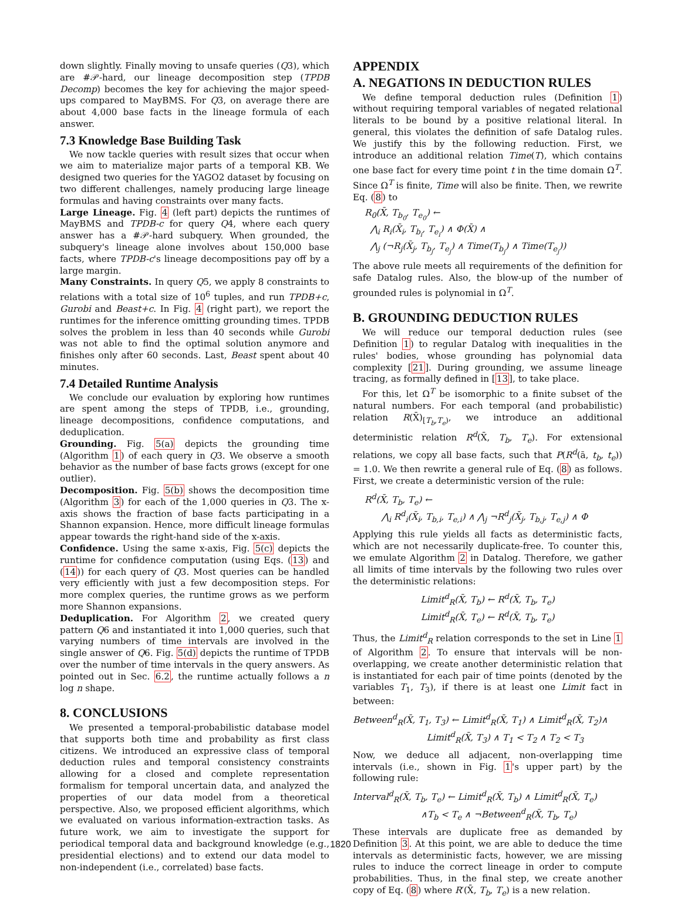down slightly. Finally moving to unsafe queries (Q3), which are #𝒫-hard, our lineage decomposition step (TPDB Decomp) becomes the key for achieving the major speed-ups compared to MayBMS. For Q3, on average there are about 4,000 base facts in the lineage formula of each answer.
7.3 Knowledge Base Building Task
We now tackle queries with result sizes that occur when we aim to materialize major parts of a temporal KB. We designed two queries for the YAGO2 dataset by focusing on two different challenges, namely producing large lineage formulas and having constraints over many facts.
Large Lineage. Fig. 4 (left part) depicts the runtimes of MayBMS and TPDB-c for query Q4, where each query answer has a #𝒫-hard subquery. When grounded, the subquery's lineage alone involves about 150,000 base facts, where TPDB-c's lineage decompositions pay off by a large margin.
Many Constraints. In query Q5, we apply 8 constraints to relations with a total size of 10<sup>6</sup> tuples, and run TPDB+c, Gurobi and Beast+c. In Fig. 4 (right part), we report the runtimes for the inference omitting grounding times. TPDB solves the problem in less than 40 seconds while Gurobi was not able to find the optimal solution anymore and finishes only after 60 seconds. Last, Beast spent about 40 minutes.
7.4 Detailed Runtime Analysis
We conclude our evaluation by exploring how runtimes are spent among the steps of TPDB, i.e., grounding, lineage decompositions, confidence computations, and deduplication.
Grounding. Fig. 5(a) depicts the grounding time (Algorithm 1) of each query in Q3. We observe a smooth behavior as the number of base facts grows (except for one outlier).
Decomposition. Fig. 5(b) shows the decomposition time (Algorithm 3) for each of the 1,000 queries in Q3. The x-axis shows the fraction of base facts participating in a Shannon expansion. Hence, more difficult lineage formulas appear towards the right-hand side of the x-axis.
Confidence. Using the same x-axis, Fig. 5(c) depicts the runtime for confidence computation (using Eqs. (13) and (14)) for each query of Q3. Most queries can be handled very efficiently with just a few decomposition steps. For more complex queries, the runtime grows as we perform more Shannon expansions.
Deduplication. For Algorithm 2, we created query pattern Q6 and instantiated it into 1,000 queries, such that varying numbers of time intervals are involved in the single answer of Q6. Fig. 5(d) depicts the runtime of TPDB over the number of time intervals in the query answers. As pointed out in Sec. 6.2, the runtime actually follows a n log n shape.
8. CONCLUSIONS
We presented a temporal-probabilistic database model that supports both time and probability as first class citizens. We introduced an expressive class of temporal deduction rules and temporal consistency constraints allowing for a closed and complete representation formalism for temporal uncertain data, and analyzed the properties of our data model from a theoretical perspective. Also, we proposed efficient algorithms, which we evaluated on various information-extraction tasks. As future work, we aim to investigate the support for periodical temporal data and background knowledge (e.g., presidential elections) and to extend our data model to non-independent (i.e., correlated) base facts.
APPENDIX
A. NEGATIONS IN DEDUCTION RULES
We define temporal deduction rules (Definition 1) without requiring temporal variables of negated relational literals to be bound by a positive relational literal. In general, this violates the definition of safe Datalog rules. We justify this by the following reduction. First, we introduce an additional relation Time(T), which contains one base fact for every time point t in the time domain Ω<sup>T</sup>. Since Ω<sup>T</sup> is finite, Time will also be finite. Then, we rewrite Eq. (8) to
R<sub>0</sub>(X̄, T<sub>b<sub>0</sub></sub>, T<sub>e<sub>0</sub></sub>) ←
⋀<sub>i</sub> R<sub>i</sub>(X̄<sub>i</sub>, T<sub>b<sub>i</sub></sub>, T<sub>e<sub>i</sub></sub>) ∧ Φ(X̄) ∧
⋀<sub>j</sub> (¬R<sub>j</sub>(X̄<sub>j</sub>, T<sub>b<sub>j</sub></sub>, T<sub>e<sub>j</sub></sub>) ∧ Time(T<sub>b<sub>j</sub></sub>) ∧ Time(T<sub>e<sub>j</sub></sub>))
The above rule meets all requirements of the definition for safe Datalog rules. Also, the blow-up of the number of grounded rules is polynomial in Ω<sup>T</sup>.
B. GROUNDING DEDUCTION RULES
We will reduce our temporal deduction rules (see Definition 1) to regular Datalog with inequalities in the rules' bodies, whose grounding has polynomial data complexity [21]. During grounding, we assume lineage tracing, as formally defined in [13], to take place.
For this, let Ω<sup>T</sup> be isomorphic to a finite subset of the natural numbers. For each temporal (and probabilistic) relation R(X̄)<sub>[T<sub>b</sub>,T<sub>e</sub>)</sub>, we introduce an additional deterministic relation R<sup>d</sup>(X̄, T<sub>b</sub>, T<sub>e</sub>). For extensional relations, we copy all base facts, such that P(R<sup>d</sup>(ā, t<sub>b</sub>, t<sub>e</sub>)) = 1.0. We then rewrite a general rule of Eq. (8) as follows. First, we create a deterministic version of the rule:
R<sup>d</sup>(X̄, T<sub>b</sub>, T<sub>e</sub>) ←
⋀<sub>i</sub> R<sup>d</sup><sub>i</sub>(X̄<sub>i</sub>, T<sub>b,i</sub>, T<sub>e,i</sub>) ∧ ⋀<sub>j</sub> ¬R<sup>d</sup><sub>j</sub>(X̄<sub>j</sub>, T<sub>b,j</sub>, T<sub>e,j</sub>) ∧ Φ
Applying this rule yields all facts as deterministic facts, which are not necessarily duplicate-free. To counter this, we emulate Algorithm 2 in Datalog. Therefore, we gather all limits of time intervals by the following two rules over the deterministic relations:
Limit<sup>d</sup><sub>R</sub>(X̄, T<sub>b</sub>) ← R<sup>d</sup>(X̄, T<sub>b</sub>, T<sub>e</sub>)
Limit<sup>d</sup><sub>R</sub>(X̄, T<sub>e</sub>) ← R<sup>d</sup>(X̄, T<sub>b</sub>, T<sub>e</sub>)
Thus, the Limit<sup>d</sup><sub>R</sub> relation corresponds to the set in Line 1 of Algorithm 2. To ensure that intervals will be non-overlapping, we create another deterministic relation that is instantiated for each pair of time points (denoted by the variables T<sub>1</sub>, T<sub>3</sub>), if there is at least one Limit fact in between:
Between<sup>d</sup><sub>R</sub>(X̄, T<sub>1</sub>, T<sub>3</sub>) ← Limit<sup>d</sup><sub>R</sub>(X̄, T<sub>1</sub>) ∧ Limit<sup>d</sup><sub>R</sub>(X̄, T<sub>2</sub>)∧
Limit<sup>d</sup><sub>R</sub>(X̄, T<sub>3</sub>) ∧ T<sub>1</sub> < T<sub>2</sub> ∧ T<sub>2</sub> < T<sub>3</sub>
Now, we deduce all adjacent, non-overlapping time intervals (i.e., shown in Fig. 1's upper part) by the following rule:
Interval<sup>d</sup><sub>R</sub>(X̄, T<sub>b</sub>, T<sub>e</sub>) ← Limit<sup>d</sup><sub>R</sub>(X̄, T<sub>b</sub>) ∧ Limit<sup>d</sup><sub>R</sub>(X̄, T<sub>e</sub>)
∧T<sub>b</sub> < T<sub>e</sub> ∧ ¬Between<sup>d</sup><sub>R</sub>(X̄, T<sub>b</sub>, T<sub>e</sub>)
These intervals are duplicate free as demanded by Definition 3. At this point, we are able to deduce the time intervals as deterministic facts, however, we are missing rules to induce the correct lineage in order to compute probabilities. Thus, in the final step, we create another copy of Eq. (8) where R′(X̄, T<sub>b</sub>, T<sub>e</sub>) is a new relation.
1820